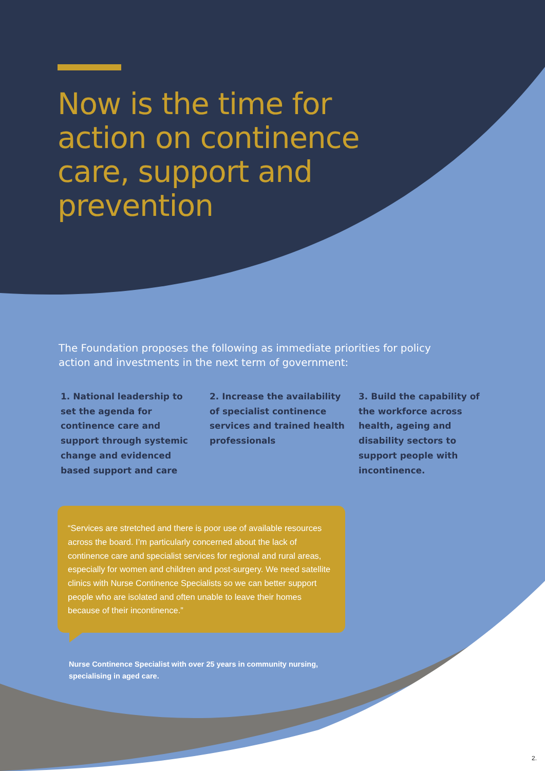Now is the time for action on continence care, support and prevention
The Foundation proposes the following as immediate priorities for policy action and investments in the next term of government:
1. National leadership to set the agenda for continence care and support through systemic change and evidenced based support and care
2. Increase the availability of specialist continence services and trained health professionals
3. Build the capability of the workforce across health, ageing and disability sectors to support people with incontinence.
“Services are stretched and there is poor use of available resources across the board. I’m particularly concerned about the lack of continence care and specialist services for regional and rural areas, especially for women and children and post-surgery. We need satellite clinics with Nurse Continence Specialists so we can better support people who are isolated and often unable to leave their homes because of their incontinence.”
Nurse Continence Specialist with over 25 years in community nursing, specialising in aged care.
2.